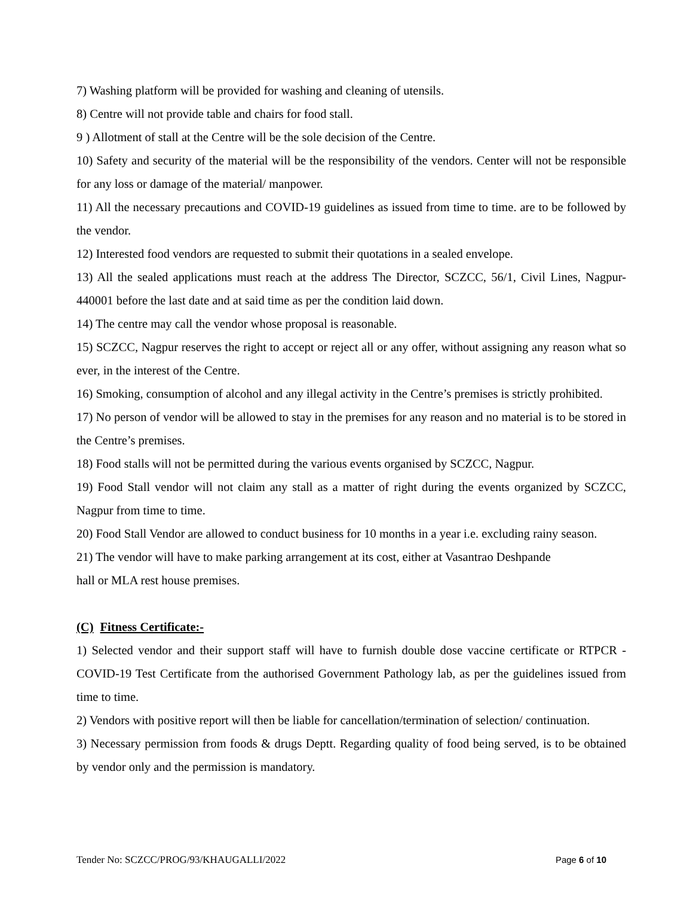7) Washing platform will be provided for washing and cleaning of utensils.
8) Centre will not provide table and chairs for food stall.
9 ) Allotment of stall at the Centre will be the sole decision of the Centre.
10) Safety and security of the material will be the responsibility of the vendors. Center will not be responsible for any loss or damage of the material/ manpower.
11) All the necessary precautions and COVID-19 guidelines as issued from time to time. are to be followed by the vendor.
12) Interested food vendors are requested to submit their quotations in a sealed envelope.
13) All the sealed applications must reach at the address The Director, SCZCC, 56/1, Civil Lines, Nagpur-440001 before the last date and at said time as per the condition laid down.
14) The centre may call the vendor whose proposal is reasonable.
15) SCZCC, Nagpur reserves the right to accept or reject all or any offer, without assigning any reason what so ever, in the interest of the Centre.
16) Smoking, consumption of alcohol and any illegal activity in the Centre’s premises is strictly prohibited.
17) No person of vendor will be allowed to stay in the premises for any reason and no material is to be stored in the Centre’s premises.
18) Food stalls will not be permitted during the various events organised by SCZCC, Nagpur.
19) Food Stall vendor will not claim any stall as a matter of right during the events organized by SCZCC, Nagpur from time to time.
20) Food Stall Vendor are allowed to conduct business for 10 months in a year i.e. excluding rainy season.
21) The vendor will have to make parking arrangement at its cost, either at Vasantrao Deshpande
hall or MLA rest house premises.
(C) Fitness Certificate:-
1) Selected vendor and their support staff will have to furnish double dose vaccine certificate or RTPCR - COVID-19 Test Certificate from the authorised Government Pathology lab, as per the guidelines issued from time to time.
2) Vendors with positive report will then be liable for cancellation/termination of selection/ continuation.
3) Necessary permission from foods & drugs Deptt. Regarding quality of food being served, is to be obtained by vendor only and the permission is mandatory.
Tender No: SCZCC/PROG/93/KHAUGALLI/2022 Page 6 of 10